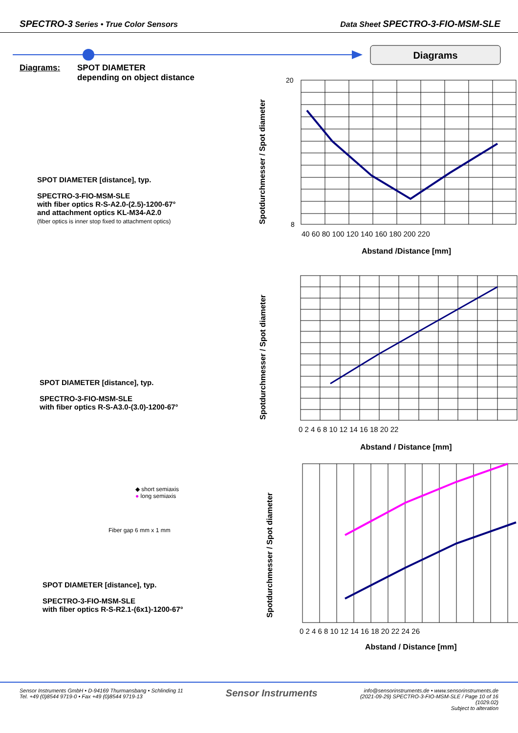SPECTRO-3 Series • True Color Sensors
Data Sheet SPECTRO-3-FIO-MSM-SLE
Diagrams
Diagrams: SPOT DIAMETER
depending on object distance
SPOT DIAMETER [distance], typ.
SPECTRO-3-FIO-MSM-SLE
with fiber optics R-S-A2.0-(2.5)-1200-67°
and attachment optics KL-M34-A2.0
(fiber optics is inner stop fixed to attachment optics)
Spotdurchmesser / Spot diameter
40 60 80 100 120 140 160 180 200 220
Abstand /Distance [mm]
20
8
SPOT DIAMETER [distance], typ.
SPECTRO-3-FIO-MSM-SLE
with fiber optics R-S-A3.0-(3.0)-1200-67°
Spotdurchmesser / Spot diameter
0 2 4 6 8 10 12 14 16 18 20 22
Abstand / Distance [mm]
◆ short semiaxis
● long semiaxis
Fiber gap 6 mm x 1 mm
SPOT DIAMETER [distance], typ.
SPECTRO-3-FIO-MSM-SLE
with fiber optics R-S-R2.1-(6x1)-1200-67°
Spotdurchmesser / Spot diameter
0 2 4 6 8 10 12 14 16 18 20 22 24 26
Abstand / Distance [mm]
Sensor Instruments GmbH • D-94169 Thurmansbang • Schlinding 11
Tel. +49 (0)8544 9719-0 • Fax +49 (0)8544 9719-13
Sensor Instruments
info@sensorinstruments.de • www.sensorinstruments.de
(2021-09-29) SPECTRO-3-FIO-MSM-SLE / Page 10 of 16
(1029.02)
Subject to alteration